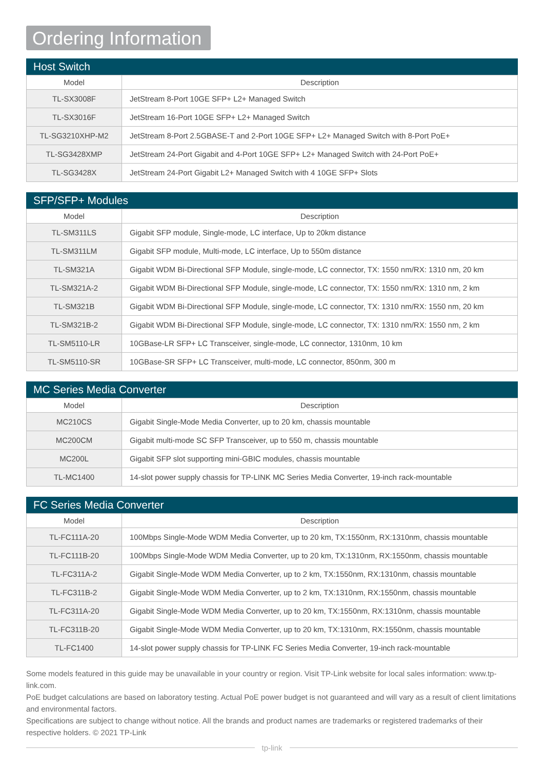Ordering Information
Host Switch
| Model | Description |
| --- | --- |
| TL-SX3008F | JetStream 8-Port 10GE SFP+ L2+ Managed Switch |
| TL-SX3016F | JetStream 16-Port 10GE SFP+ L2+ Managed Switch |
| TL-SG3210XHP-M2 | JetStream 8-Port 2.5GBASE-T and 2-Port 10GE SFP+ L2+ Managed Switch with 8-Port PoE+ |
| TL-SG3428XMP | JetStream 24-Port Gigabit and 4-Port 10GE SFP+ L2+ Managed Switch with 24-Port PoE+ |
| TL-SG3428X | JetStream 24-Port Gigabit L2+ Managed Switch with 4 10GE SFP+ Slots |
SFP/SFP+ Modules
| Model | Description |
| --- | --- |
| TL-SM311LS | Gigabit SFP module, Single-mode, LC interface, Up to 20km distance |
| TL-SM311LM | Gigabit SFP module, Multi-mode, LC interface, Up to 550m distance |
| TL-SM321A | Gigabit WDM Bi-Directional SFP Module, single-mode, LC connector, TX: 1550 nm/RX: 1310 nm, 20 km |
| TL-SM321A-2 | Gigabit WDM Bi-Directional SFP Module, single-mode, LC connector, TX: 1550 nm/RX: 1310 nm, 2 km |
| TL-SM321B | Gigabit WDM Bi-Directional SFP Module, single-mode, LC connector, TX: 1310 nm/RX: 1550 nm, 20 km |
| TL-SM321B-2 | Gigabit WDM Bi-Directional SFP Module, single-mode, LC connector, TX: 1310 nm/RX: 1550 nm, 2 km |
| TL-SM5110-LR | 10GBase-LR SFP+ LC Transceiver, single-mode, LC connector, 1310nm, 10 km |
| TL-SM5110-SR | 10GBase-SR SFP+ LC Transceiver, multi-mode, LC connector, 850nm, 300 m |
MC Series Media Converter
| Model | Description |
| --- | --- |
| MC210CS | Gigabit Single-Mode Media Converter, up to 20 km, chassis mountable |
| MC200CM | Gigabit multi-mode SC SFP Transceiver, up to 550 m, chassis mountable |
| MC200L | Gigabit SFP slot supporting mini-GBIC modules, chassis mountable |
| TL-MC1400 | 14-slot power supply chassis for TP-LINK MC Series Media Converter, 19-inch rack-mountable |
FC Series Media Converter
| Model | Description |
| --- | --- |
| TL-FC111A-20 | 100Mbps Single-Mode WDM Media Converter, up to 20 km, TX:1550nm, RX:1310nm, chassis mountable |
| TL-FC111B-20 | 100Mbps Single-Mode WDM Media Converter, up to 20 km, TX:1310nm, RX:1550nm, chassis mountable |
| TL-FC311A-2 | Gigabit Single-Mode WDM Media Converter, up to 2 km, TX:1550nm, RX:1310nm, chassis mountable |
| TL-FC311B-2 | Gigabit Single-Mode WDM Media Converter, up to 2 km, TX:1310nm, RX:1550nm, chassis mountable |
| TL-FC311A-20 | Gigabit Single-Mode WDM Media Converter, up to 20 km, TX:1550nm, RX:1310nm, chassis mountable |
| TL-FC311B-20 | Gigabit Single-Mode WDM Media Converter, up to 20 km, TX:1310nm, RX:1550nm, chassis mountable |
| TL-FC1400 | 14-slot power supply chassis for TP-LINK FC Series Media Converter, 19-inch rack-mountable |
Some models featured in this guide may be unavailable in your country or region. Visit TP-Link website for local sales information: www.tp-link.com.
PoE budget calculations are based on laboratory testing. Actual PoE power budget is not guaranteed and will vary as a result of client limitations and environmental factors.
Specifications are subject to change without notice. All the brands and product names are trademarks or registered trademarks of their respective holders. © 2021 TP-Link
tp-link